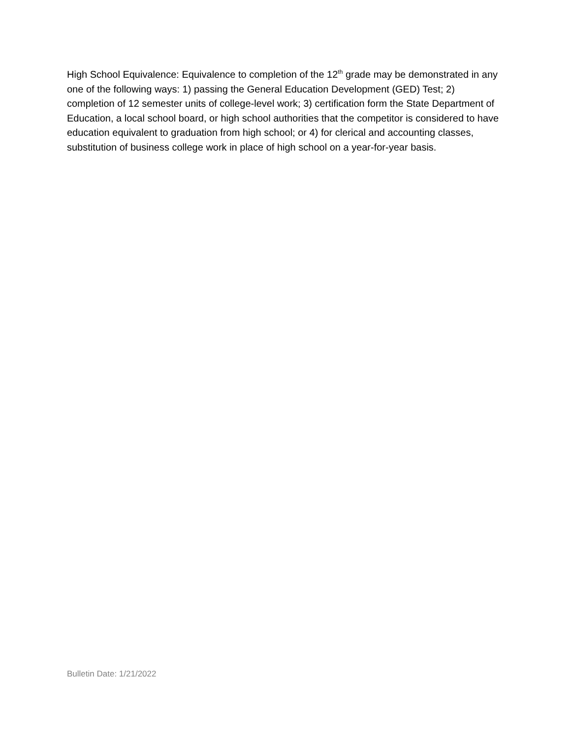High School Equivalence: Equivalence to completion of the 12<sup>th</sup> grade may be demonstrated in any one of the following ways: 1) passing the General Education Development (GED) Test; 2) completion of 12 semester units of college-level work; 3) certification form the State Department of Education, a local school board, or high school authorities that the competitor is considered to have education equivalent to graduation from high school; or 4) for clerical and accounting classes, substitution of business college work in place of high school on a year-for-year basis.
Bulletin Date: 1/21/2022